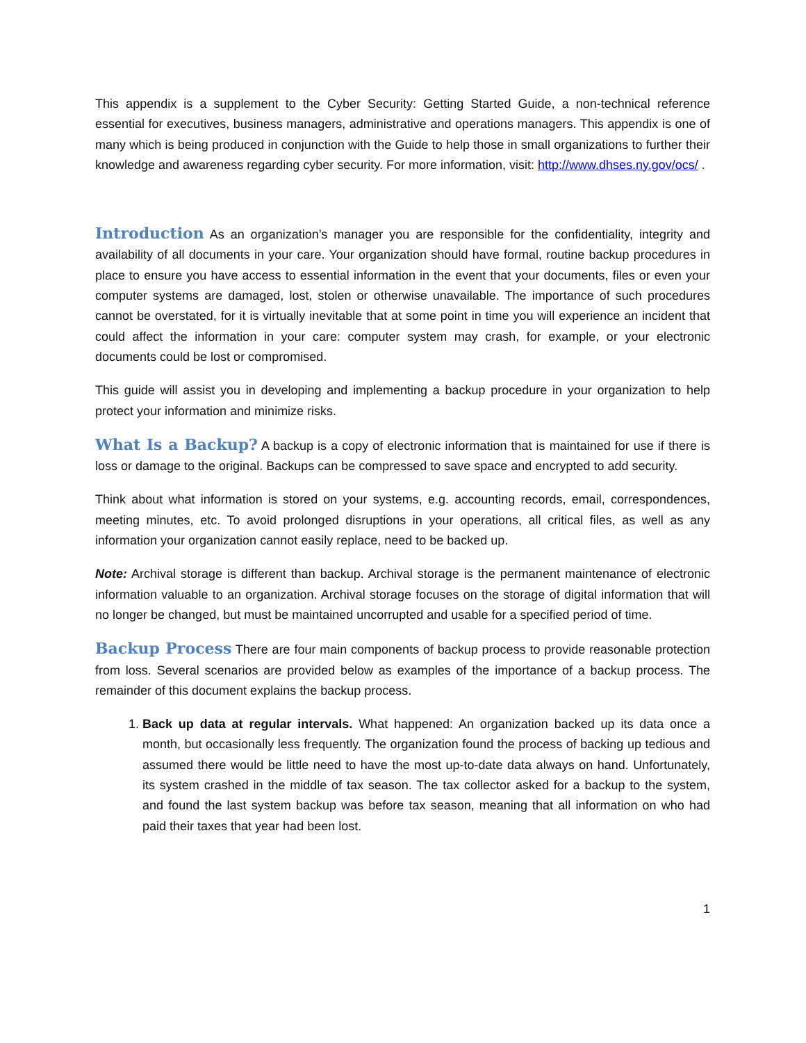This appendix is a supplement to the Cyber Security: Getting Started Guide, a non-technical reference essential for executives, business managers, administrative and operations managers. This appendix is one of many which is being produced in conjunction with the Guide to help those in small organizations to further their knowledge and awareness regarding cyber security. For more information, visit: http://www.dhses.ny.gov/ocs/ .
Introduction As an organization’s manager you are responsible for the confidentiality, integrity and availability of all documents in your care. Your organization should have formal, routine backup procedures in place to ensure you have access to essential information in the event that your documents, files or even your computer systems are damaged, lost, stolen or otherwise unavailable. The importance of such procedures cannot be overstated, for it is virtually inevitable that at some point in time you will experience an incident that could affect the information in your care: computer system may crash, for example, or your electronic documents could be lost or compromised.
This guide will assist you in developing and implementing a backup procedure in your organization to help protect your information and minimize risks.
What Is a Backup? A backup is a copy of electronic information that is maintained for use if there is loss or damage to the original. Backups can be compressed to save space and encrypted to add security.
Think about what information is stored on your systems, e.g. accounting records, email, correspondences, meeting minutes, etc. To avoid prolonged disruptions in your operations, all critical files, as well as any information your organization cannot easily replace, need to be backed up.
Note: Archival storage is different than backup. Archival storage is the permanent maintenance of electronic information valuable to an organization. Archival storage focuses on the storage of digital information that will no longer be changed, but must be maintained uncorrupted and usable for a specified period of time.
Backup Process There are four main components of backup process to provide reasonable protection from loss. Several scenarios are provided below as examples of the importance of a backup process. The remainder of this document explains the backup process.
1. Back up data at regular intervals. What happened: An organization backed up its data once a month, but occasionally less frequently. The organization found the process of backing up tedious and assumed there would be little need to have the most up-to-date data always on hand. Unfortunately, its system crashed in the middle of tax season. The tax collector asked for a backup to the system, and found the last system backup was before tax season, meaning that all information on who had paid their taxes that year had been lost.
1